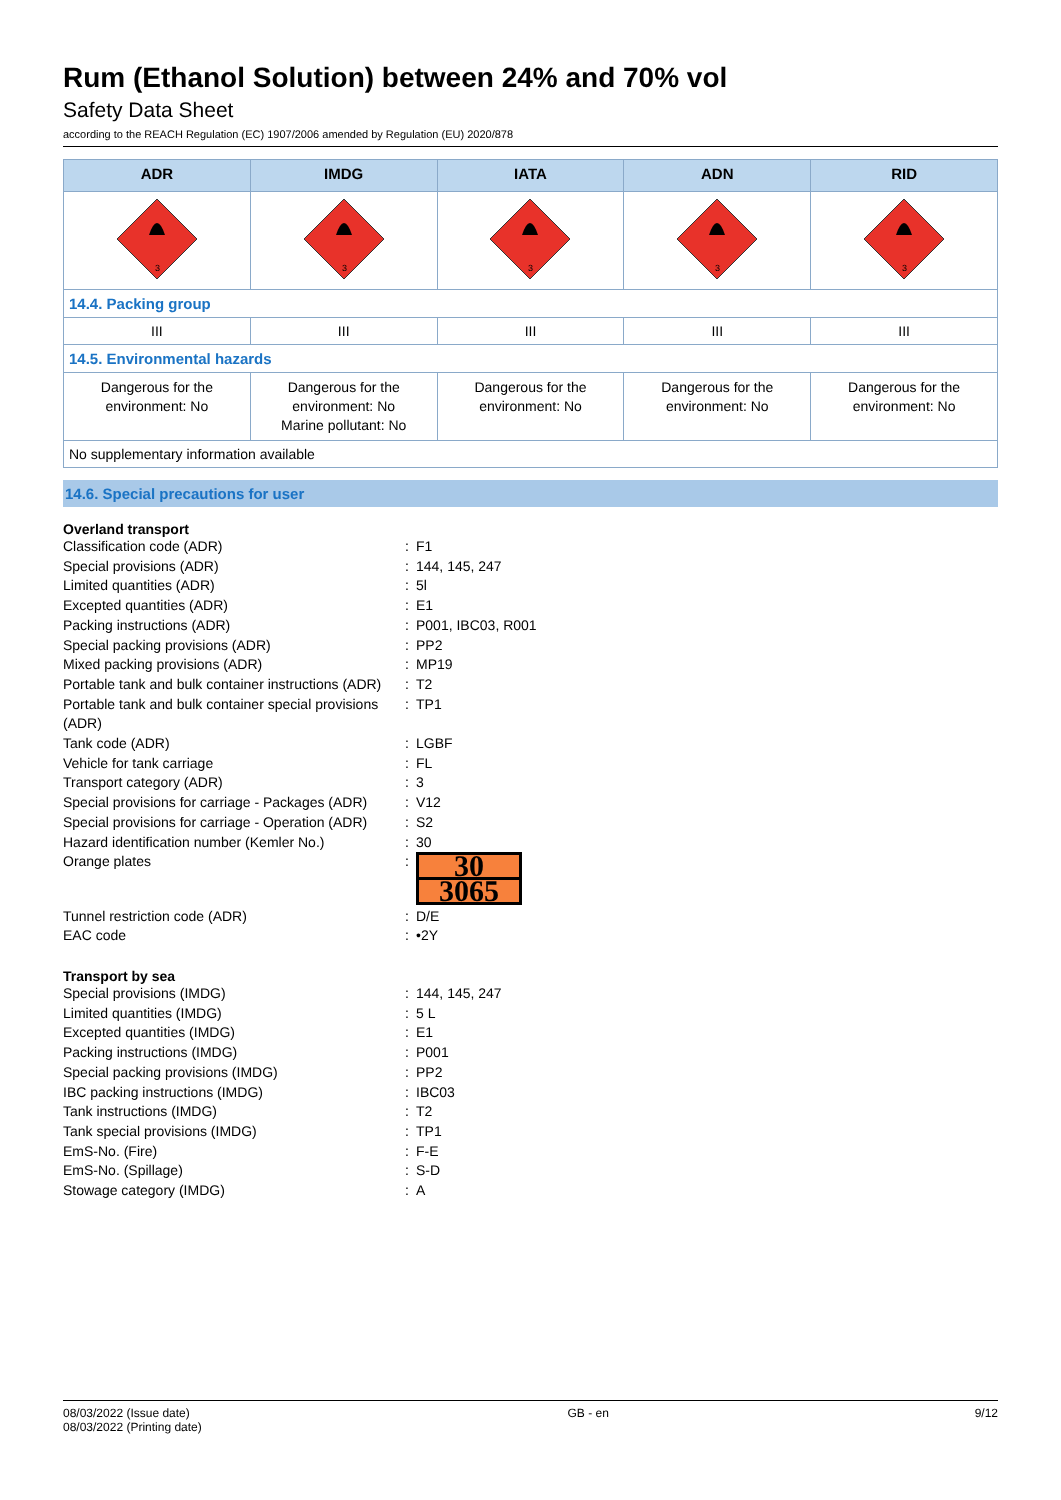Rum (Ethanol Solution) between 24% and 70% vol
Safety Data Sheet
according to the REACH Regulation (EC) 1907/2006 amended by Regulation (EU) 2020/878
| ADR | IMDG | IATA | ADN | RID |
| --- | --- | --- | --- | --- |
| 3 | 3 | 3 | 3 | 3 |
| 14.4. Packing group | | | | |
| III | III | III | III | III |
| 14.5. Environmental hazards | | | | |
| Dangerous for the environment: No | Dangerous for the environment: No Marine pollutant: No | Dangerous for the environment: No | Dangerous for the environment: No | Dangerous for the environment: No |
| No supplementary information available | | | | |
14.6. Special precautions for user
Overland transport
Classification code (ADR): F1
Special provisions (ADR): 144, 145, 247
Limited quantities (ADR): 5l
Excepted quantities (ADR): E1
Packing instructions (ADR): P001, IBC03, R001
Special packing provisions (ADR): PP2
Mixed packing provisions (ADR): MP19
Portable tank and bulk container instructions (ADR): T2
Portable tank and bulk container special provisions (ADR): TP1
Tank code (ADR): LGBF
Vehicle for tank carriage: FL
Transport category (ADR): 3
Special provisions for carriage - Packages (ADR): V12
Special provisions for carriage - Operation (ADR): S2
Hazard identification number (Kemler No.): 30
Orange plates:
30
3065
Tunnel restriction code (ADR): D/E
EAC code: •2Y
Transport by sea
Special provisions (IMDG): 144, 145, 247
Limited quantities (IMDG): 5 L
Excepted quantities (IMDG): E1
Packing instructions (IMDG): P001
Special packing provisions (IMDG): PP2
IBC packing instructions (IMDG): IBC03
Tank instructions (IMDG): T2
Tank special provisions (IMDG): TP1
EmS-No. (Fire): F-E
EmS-No. (Spillage): S-D
Stowage category (IMDG): A
08/03/2022 (Issue date)
08/03/2022 (Printing date)
GB - en 9/12